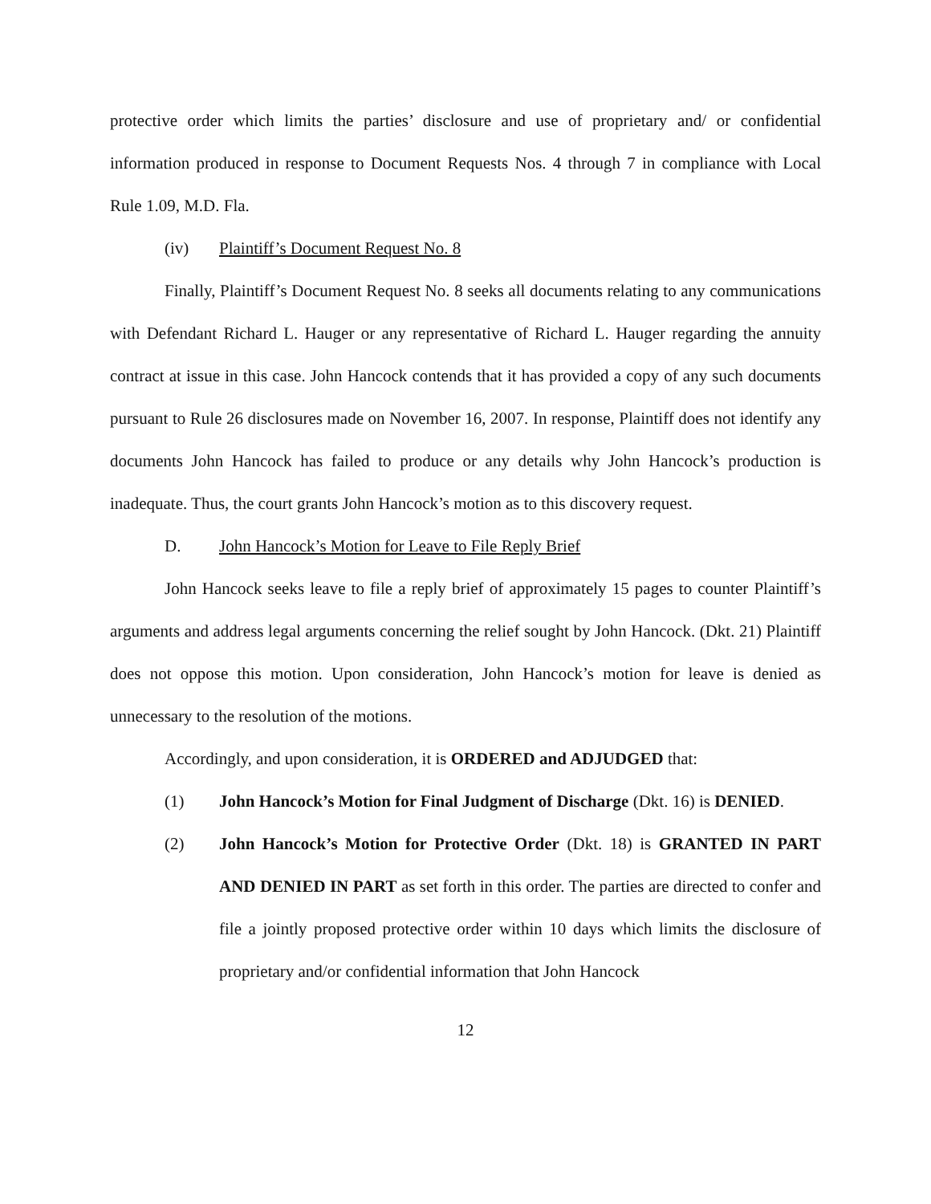protective order which limits the parties’ disclosure and use of proprietary and/ or confidential information produced in response to Document Requests Nos. 4 through 7 in compliance with Local Rule 1.09, M.D. Fla.
(iv) Plaintiff’s Document Request No. 8
Finally, Plaintiff’s Document Request No. 8 seeks all documents relating to any communications with Defendant Richard L. Hauger or any representative of Richard L. Hauger regarding the annuity contract at issue in this case. John Hancock contends that it has provided a copy of any such documents pursuant to Rule 26 disclosures made on November 16, 2007. In response, Plaintiff does not identify any documents John Hancock has failed to produce or any details why John Hancock’s production is inadequate. Thus, the court grants John Hancock’s motion as to this discovery request.
D. John Hancock’s Motion for Leave to File Reply Brief
John Hancock seeks leave to file a reply brief of approximately 15 pages to counter Plaintiff’s arguments and address legal arguments concerning the relief sought by John Hancock. (Dkt. 21) Plaintiff does not oppose this motion. Upon consideration, John Hancock’s motion for leave is denied as unnecessary to the resolution of the motions.
Accordingly, and upon consideration, it is ORDERED and ADJUDGED that:
(1) John Hancock’s Motion for Final Judgment of Discharge (Dkt. 16) is DENIED.
(2) John Hancock’s Motion for Protective Order (Dkt. 18) is GRANTED IN PART AND DENIED IN PART as set forth in this order. The parties are directed to confer and file a jointly proposed protective order within 10 days which limits the disclosure of proprietary and/or confidential information that John Hancock
12